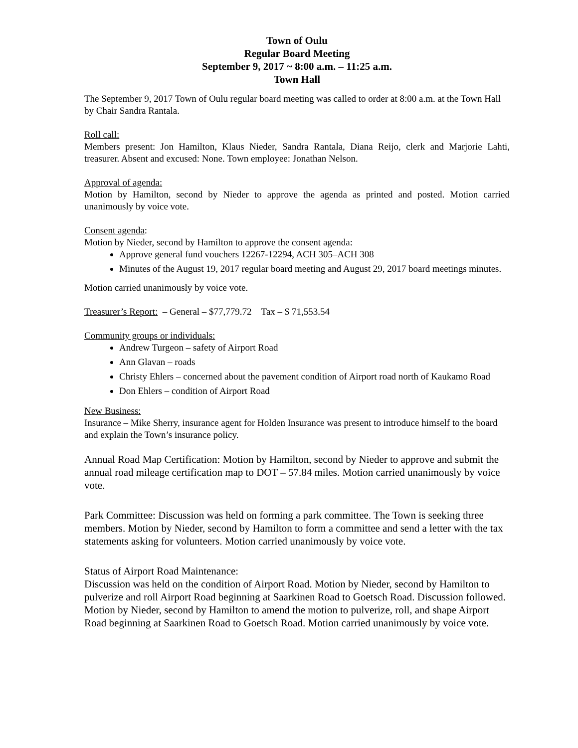Town of Oulu
Regular Board Meeting
September 9, 2017 ~ 8:00 a.m. – 11:25 a.m.
Town Hall
The September 9, 2017 Town of Oulu regular board meeting was called to order at 8:00 a.m. at the Town Hall by Chair Sandra Rantala.
Roll call:
Members present: Jon Hamilton, Klaus Nieder, Sandra Rantala, Diana Reijo, clerk and Marjorie Lahti, treasurer. Absent and excused: None. Town employee: Jonathan Nelson.
Approval of agenda:
Motion by Hamilton, second by Nieder to approve the agenda as printed and posted. Motion carried unanimously by voice vote.
Consent agenda:
Motion by Nieder, second by Hamilton to approve the consent agenda:
Approve general fund vouchers 12267-12294, ACH 305–ACH 308
Minutes of the August 19, 2017 regular board meeting and August 29, 2017 board meetings minutes.
Motion carried unanimously by voice vote.
Treasurer’s Report: – General – $77,779.72 Tax – $ 71,553.54
Community groups or individuals:
Andrew Turgeon – safety of Airport Road
Ann Glavan – roads
Christy Ehlers – concerned about the pavement condition of Airport road north of Kaukamo Road
Don Ehlers – condition of Airport Road
New Business:
Insurance – Mike Sherry, insurance agent for Holden Insurance was present to introduce himself to the board and explain the Town’s insurance policy.
Annual Road Map Certification: Motion by Hamilton, second by Nieder to approve and submit the annual road mileage certification map to DOT – 57.84 miles. Motion carried unanimously by voice vote.
Park Committee: Discussion was held on forming a park committee. The Town is seeking three members. Motion by Nieder, second by Hamilton to form a committee and send a letter with the tax statements asking for volunteers. Motion carried unanimously by voice vote.
Status of Airport Road Maintenance:
Discussion was held on the condition of Airport Road. Motion by Nieder, second by Hamilton to pulverize and roll Airport Road beginning at Saarkinen Road to Goetsch Road. Discussion followed. Motion by Nieder, second by Hamilton to amend the motion to pulverize, roll, and shape Airport Road beginning at Saarkinen Road to Goetsch Road. Motion carried unanimously by voice vote.